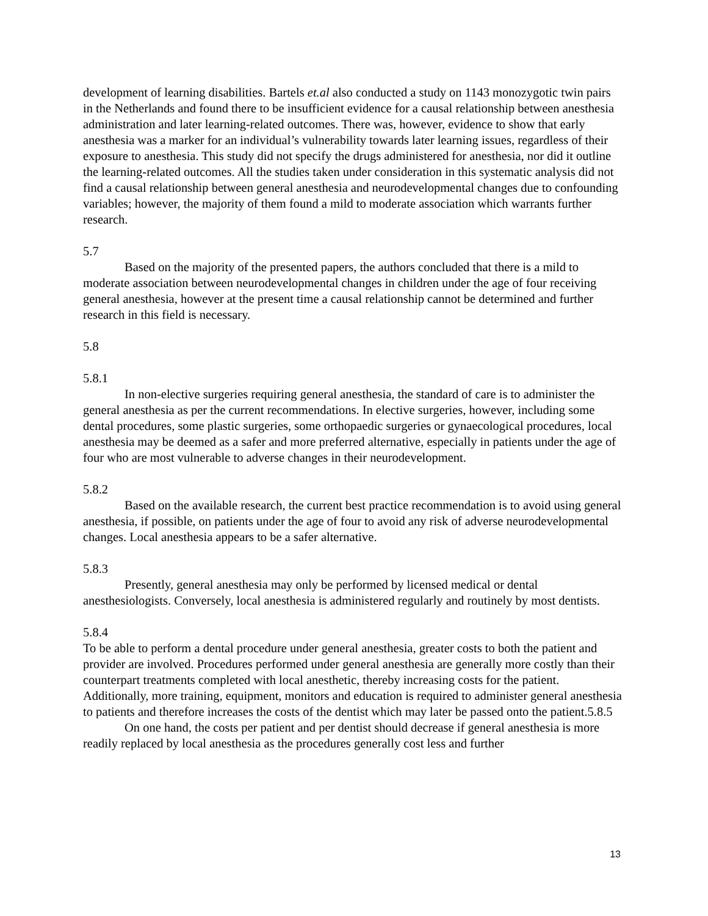development of learning disabilities. Bartels et.al also conducted a study on 1143 monozygotic twin pairs in the Netherlands and found there to be insufficient evidence for a causal relationship between anesthesia administration and later learning-related outcomes. There was, however, evidence to show that early anesthesia was a marker for an individual’s vulnerability towards later learning issues, regardless of their exposure to anesthesia. This study did not specify the drugs administered for anesthesia, nor did it outline the learning-related outcomes. All the studies taken under consideration in this systematic analysis did not find a causal relationship between general anesthesia and neurodevelopmental changes due to confounding variables; however, the majority of them found a mild to moderate association which warrants further research.
5.7
Based on the majority of the presented papers, the authors concluded that there is a mild to moderate association between neurodevelopmental changes in children under the age of four receiving general anesthesia, however at the present time a causal relationship cannot be determined and further research in this field is necessary.
5.8
5.8.1
In non-elective surgeries requiring general anesthesia, the standard of care is to administer the general anesthesia as per the current recommendations. In elective surgeries, however, including some dental procedures, some plastic surgeries, some orthopaedic surgeries or gynaecological procedures, local anesthesia may be deemed as a safer and more preferred alternative, especially in patients under the age of four who are most vulnerable to adverse changes in their neurodevelopment.
5.8.2
Based on the available research, the current best practice recommendation is to avoid using general anesthesia, if possible, on patients under the age of four to avoid any risk of adverse neurodevelopmental changes. Local anesthesia appears to be a safer alternative.
5.8.3
Presently, general anesthesia may only be performed by licensed medical or dental anesthesiologists. Conversely, local anesthesia is administered regularly and routinely by most dentists.
5.8.4
To be able to perform a dental procedure under general anesthesia, greater costs to both the patient and provider are involved. Procedures performed under general anesthesia are generally more costly than their counterpart treatments completed with local anesthetic, thereby increasing costs for the patient. Additionally, more training, equipment, monitors and education is required to administer general anesthesia to patients and therefore increases the costs of the dentist which may later be passed onto the patient.5.8.5
On one hand, the costs per patient and per dentist should decrease if general anesthesia is more readily replaced by local anesthesia as the procedures generally cost less and further
13